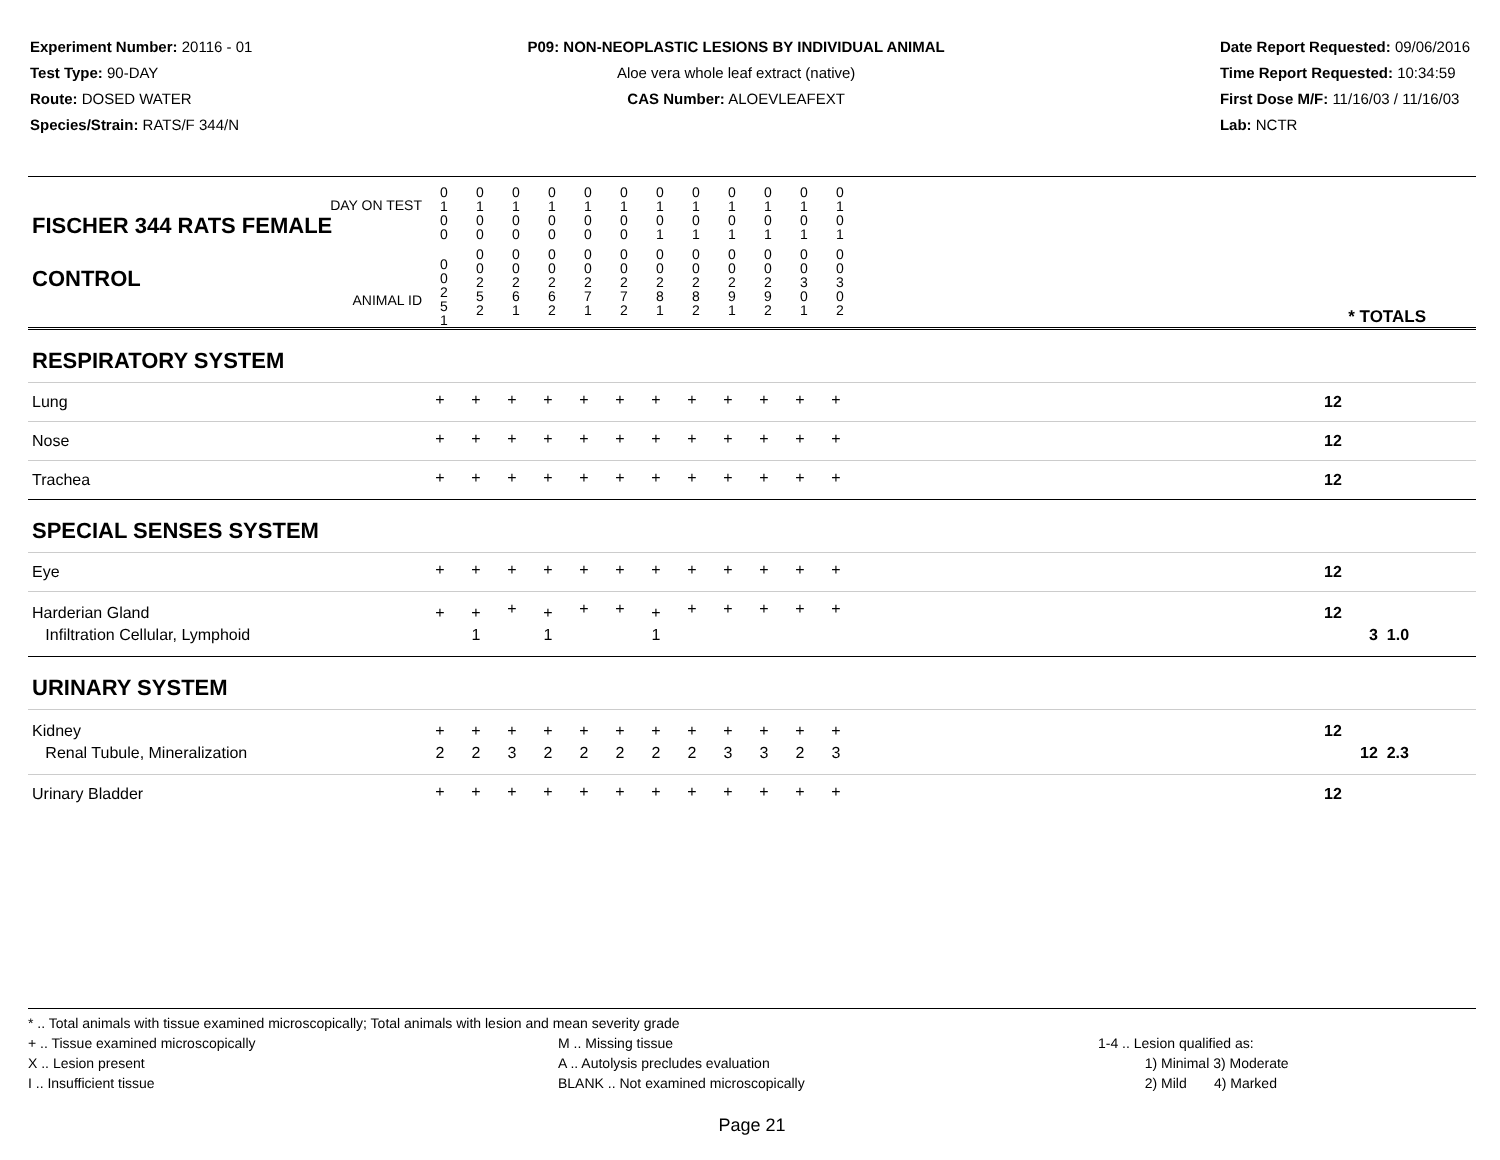Experiment Number: 20116 - 01
Test Type: 90-DAY
Route: DOSED WATER
Species/Strain: RATS/F 344/N
P09: NON-NEOPLASTIC LESIONS BY INDIVIDUAL ANIMAL
Aloe vera whole leaf extract (native)
CAS Number: ALOEVLEAFEXT
Date Report Requested: 09/06/2016
Time Report Requested: 10:34:59
First Dose M/F: 11/16/03 / 11/16/03
Lab: NCTR
| DAY ON TEST FISCHER 344 RATS FEMALE | 0 1 0 0 | 0 1 0 0 | 0 1 0 0 | 0 1 0 0 | 0 1 0 0 | 0 1 0 0 | 0 1 0 1 | 0 1 0 1 | 0 1 0 1 | 0 1 0 1 | 0 1 0 1 | 0 1 0 1 | |
| CONTROL ANIMAL ID | 0 0 2 5 1 | 0 0 2 5 2 | 0 0 2 6 1 | 0 0 2 6 2 | 0 0 2 7 1 | 0 0 2 7 2 | 0 0 2 8 1 | 0 0 2 8 2 | 0 0 2 9 1 | 0 0 2 9 2 | 0 0 3 0 1 | 0 0 3 0 2 | * TOTALS |
| RESPIRATORY SYSTEM | | | | | | | | | | | | | |
| Lung | + | + | + | + | + | + | + | + | + | + | + | + | 12 |
| Nose | + | + | + | + | + | + | + | + | + | + | + | + | 12 |
| Trachea | + | + | + | + | + | + | + | + | + | + | + | + | 12 |
| SPECIAL SENSES SYSTEM | | | | | | | | | | | | | |
| Eye | + | + | + | + | + | + | + | + | + | + | + | + | 12 |
| Harderian Gland Infiltration Cellular, Lymphoid | + | + 1 | + | + 1 | + | + | + 1 | + | + | + | + | + | 12 3 1.0 |
| URINARY SYSTEM | | | | | | | | | | | | | |
| Kidney Renal Tubule, Mineralization | + 2 | + 2 | + 3 | + 2 | + 2 | + 2 | + 2 | + 2 | + 3 | + 3 | + 2 | + 3 | 12 12 2.3 |
| Urinary Bladder | + | + | + | + | + | + | + | + | + | + | + | + | 12 |
* .. Total animals with tissue examined microscopically; Total animals with lesion and mean severity grade
+ .. Tissue examined microscopically
X .. Lesion present
I .. Insufficient tissue
M .. Missing tissue
A .. Autolysis precludes evaluation
BLANK .. Not examined microscopically
1-4 .. Lesion qualified as:
1) Minimal 3) Moderate
2) Mild 4) Marked
Page 21